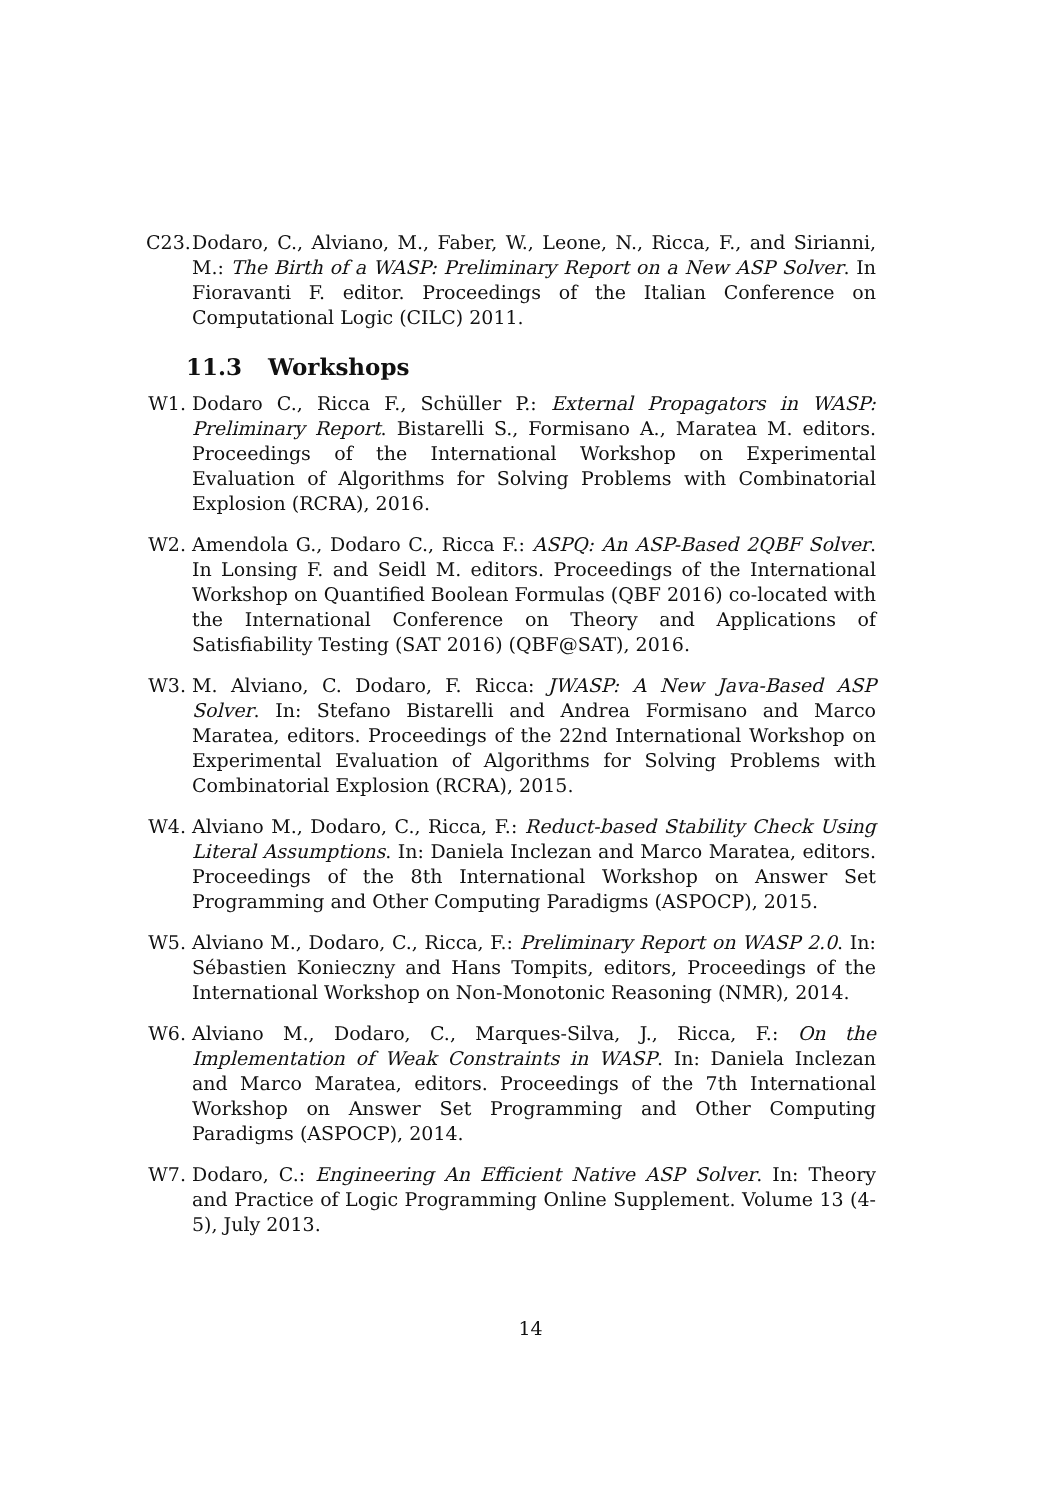C23. Dodaro, C., Alviano, M., Faber, W., Leone, N., Ricca, F., and Sirianni, M.: The Birth of a WASP: Preliminary Report on a New ASP Solver. In Fioravanti F. editor. Proceedings of the Italian Conference on Computational Logic (CILC) 2011.
11.3 Workshops
W1. Dodaro C., Ricca F., Schüller P.: External Propagators in WASP: Preliminary Report. Bistarelli S., Formisano A., Maratea M. editors. Proceedings of the International Workshop on Experimental Evaluation of Algorithms for Solving Problems with Combinatorial Explosion (RCRA), 2016.
W2. Amendola G., Dodaro C., Ricca F.: ASPQ: An ASP-Based 2QBF Solver. In Lonsing F. and Seidl M. editors. Proceedings of the International Workshop on Quantified Boolean Formulas (QBF 2016) co-located with the International Conference on Theory and Applications of Satisfiability Testing (SAT 2016) (QBF@SAT), 2016.
W3. M. Alviano, C. Dodaro, F. Ricca: JWASP: A New Java-Based ASP Solver. In: Stefano Bistarelli and Andrea Formisano and Marco Maratea, editors. Proceedings of the 22nd International Workshop on Experimental Evaluation of Algorithms for Solving Problems with Combinatorial Explosion (RCRA), 2015.
W4. Alviano M., Dodaro, C., Ricca, F.: Reduct-based Stability Check Using Literal Assumptions. In: Daniela Inclezan and Marco Maratea, editors. Proceedings of the 8th International Workshop on Answer Set Programming and Other Computing Paradigms (ASPOCP), 2015.
W5. Alviano M., Dodaro, C., Ricca, F.: Preliminary Report on WASP 2.0. In: Sébastien Konieczny and Hans Tompits, editors, Proceedings of the International Workshop on Non-Monotonic Reasoning (NMR), 2014.
W6. Alviano M., Dodaro, C., Marques-Silva, J., Ricca, F.: On the Implementation of Weak Constraints in WASP. In: Daniela Inclezan and Marco Maratea, editors. Proceedings of the 7th International Workshop on Answer Set Programming and Other Computing Paradigms (ASPOCP), 2014.
W7. Dodaro, C.: Engineering An Efficient Native ASP Solver. In: Theory and Practice of Logic Programming Online Supplement. Volume 13 (4-5), July 2013.
14